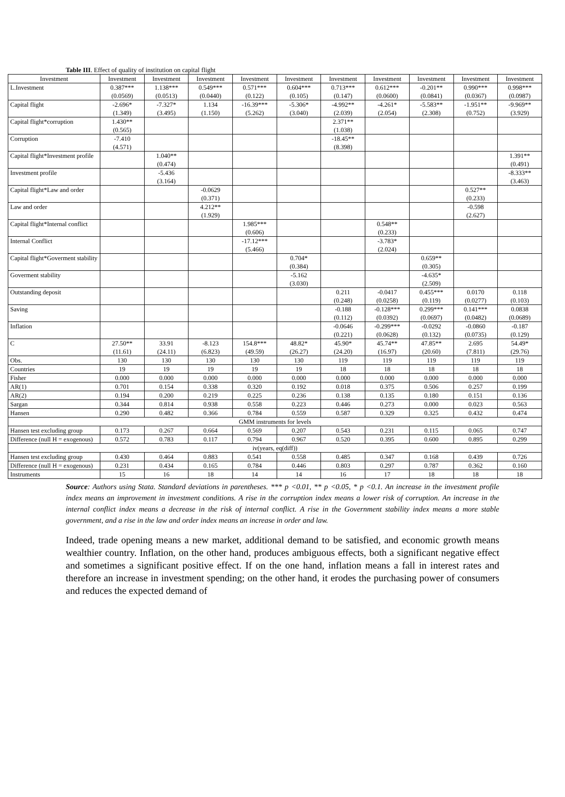Table III. Effect of quality of institution on capital flight
| Investment | Investment | Investment | Investment | Investment | Investment | Investment | Investment | Investment | Investment | Investment |
| --- | --- | --- | --- | --- | --- | --- | --- | --- | --- | --- |
| L.Investment | 0.387*** (0.0569) | 1.138*** (0.0513) | 0.549*** (0.0440) | 0.571*** (0.122) | 0.604*** (0.105) | 0.713*** (0.147) | 0.612*** (0.0600) | -0.201** (0.0841) | 0.990*** (0.0367) | 0.998*** (0.0987) |
| Capital flight | -2.696* (1.349) | -7.327* (3.495) | 1.134 (1.150) | -16.39*** (5.262) | -5.306* (3.040) | -4.992** (2.039) | -4.261* (2.054) | -5.583** (2.308) | -1.951** (0.752) | -9.969** (3.929) |
| Capital flight*corruption | 1.430** (0.565) | | | | | 2.371** (1.038) | | | | |
| Corruption | -7.410 (4.571) | | | | | -18.45** (8.398) | | | | |
| Capital flight*Investment profile | | 1.040** (0.474) | | | | | | | | 1.391** (0.491) |
| Investment profile | | -5.436 (3.164) | | | | | | | | -8.333** (3.463) |
| Capital flight*Law and order | | | -0.0629 (0.371) | | | | | | 0.527** (0.233) | |
| Law and order | | | 4.212** (1.929) | | | | | | -0.598 (2.627) | |
| Capital flight*Internal conflict | | | | 1.985*** (0.606) | | | 0.548** (0.233) | | | |
| Internal Conflict | | | | -17.12*** (5.466) | | | -3.783* (2.024) | | | |
| Capital flight*Goverment stability | | | | | 0.704* (0.384) | | | 0.659** (0.305) | | |
| Goverment stability | | | | | -5.162 (3.030) | | | -4.635* (2.509) | | |
| Outstanding deposit | | | | | | 0.211 (0.248) | -0.0417 (0.0258) | 0.455*** (0.119) | 0.0170 (0.0277) | 0.118 (0.103) |
| Saving | | | | | | -0.188 (0.112) | -0.128*** (0.0392) | 0.299*** (0.0697) | 0.141*** (0.0482) | 0.0838 (0.0689) |
| Inflation | | | | | | -0.0646 (0.221) | -0.299*** (0.0628) | -0.0292 (0.132) | -0.0860 (0.0735) | -0.187 (0.129) |
| C | 27.50** (11.61) | 33.91 (24.11) | -8.123 (6.823) | 154.8*** (49.59) | 48.82* (26.27) | 45.90* (24.20) | 45.74** (16.97) | 47.85** (20.60) | 2.695 (7.811) | 54.49* (29.76) |
| Obs. | 130 | 130 | 130 | 130 | 130 | 119 | 119 | 119 | 119 | 119 |
| Countries | 19 | 19 | 19 | 19 | 19 | 18 | 18 | 18 | 18 | 18 |
| Fisher | 0.000 | 0.000 | 0.000 | 0.000 | 0.000 | 0.000 | 0.000 | 0.000 | 0.000 | 0.000 |
| AR(1) | 0.701 | 0.154 | 0.338 | 0.320 | 0.192 | 0.018 | 0.375 | 0.506 | 0.257 | 0.199 |
| AR(2) | 0.194 | 0.200 | 0.219 | 0.225 | 0.236 | 0.138 | 0.135 | 0.180 | 0.151 | 0.136 |
| Sargan | 0.344 | 0.814 | 0.938 | 0.558 | 0.223 | 0.446 | 0.273 | 0.000 | 0.023 | 0.563 |
| Hansen | 0.290 | 0.482 | 0.366 | 0.784 | 0.559 | 0.587 | 0.329 | 0.325 | 0.432 | 0.474 |
| GMM instruments for levels | | | | | | | | | | |
| Hansen test excluding group | 0.173 | 0.267 | 0.664 | 0.569 | 0.207 | 0.543 | 0.231 | 0.115 | 0.065 | 0.747 |
| Difference (null H = exogenous) | 0.572 | 0.783 | 0.117 | 0.794 | 0.967 | 0.520 | 0.395 | 0.600 | 0.895 | 0.299 |
| iv(years, eq(diff)) | | | | | | | | | | |
| Hansen test excluding group | 0.430 | 0.464 | 0.883 | 0.541 | 0.558 | 0.485 | 0.347 | 0.168 | 0.439 | 0.726 |
| Difference (null H = exogenous) | 0.231 | 0.434 | 0.165 | 0.784 | 0.446 | 0.803 | 0.297 | 0.787 | 0.362 | 0.160 |
| Instruments | 15 | 16 | 18 | 14 | 14 | 16 | 17 | 18 | 18 | 18 |
Source: Authors using Stata. Standard deviations in parentheses. *** p <0.01, ** p <0.05, * p <0.1. An increase in the investment profile index means an improvement in investment conditions. A rise in the corruption index means a lower risk of corruption. An increase in the internal conflict index means a decrease in the risk of internal conflict. A rise in the Government stability index means a more stable government, and a rise in the law and order index means an increase in order and law.
Indeed, trade opening means a new market, additional demand to be satisfied, and economic growth means wealthier country. Inflation, on the other hand, produces ambiguous effects, both a significant negative effect and sometimes a significant positive effect. If on the one hand, inflation means a fall in interest rates and therefore an increase in investment spending; on the other hand, it erodes the purchasing power of consumers and reduces the expected demand of